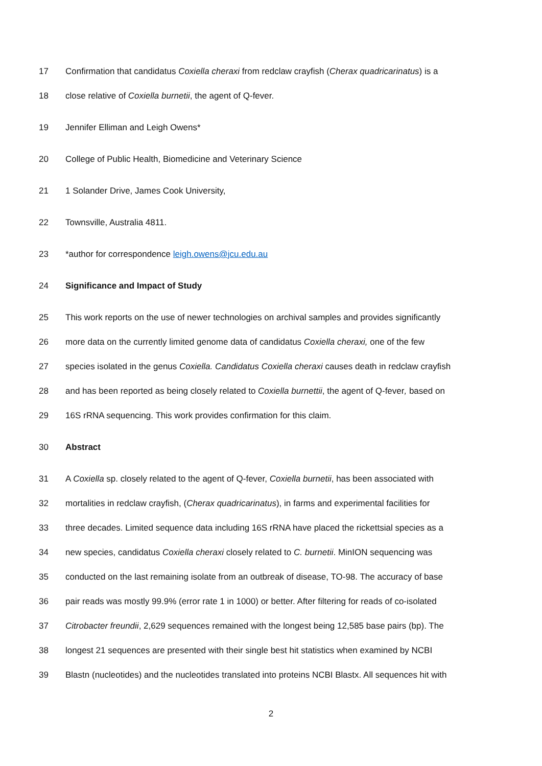17 Confirmation that candidatus Coxiella cheraxi from redclaw crayfish (Cherax quadricarinatus) is a
18 close relative of Coxiella burnetii, the agent of Q-fever.
19 Jennifer Elliman and Leigh Owens*
20 College of Public Health, Biomedicine and Veterinary Science
21 1 Solander Drive, James Cook University,
22 Townsville, Australia 4811.
23 *author for correspondence leigh.owens@jcu.edu.au
24 Significance and Impact of Study
25 This work reports on the use of newer technologies on archival samples and provides significantly
26 more data on the currently limited genome data of candidatus Coxiella cheraxi, one of the few
27 species isolated in the genus Coxiella. Candidatus Coxiella cheraxi causes death in redclaw crayfish
28 and has been reported as being closely related to Coxiella burnettii, the agent of Q-fever, based on
29 16S rRNA sequencing. This work provides confirmation for this claim.
30 Abstract
31 A Coxiella sp. closely related to the agent of Q-fever, Coxiella burnetii, has been associated with
32 mortalities in redclaw crayfish, (Cherax quadricarinatus), in farms and experimental facilities for
33 three decades. Limited sequence data including 16S rRNA have placed the rickettsial species as a
34 new species, candidatus Coxiella cheraxi closely related to C. burnetii. MinION sequencing was
35 conducted on the last remaining isolate from an outbreak of disease, TO-98. The accuracy of base
36 pair reads was mostly 99.9% (error rate 1 in 1000) or better. After filtering for reads of co-isolated
37 Citrobacter freundii, 2,629 sequences remained with the longest being 12,585 base pairs (bp). The
38 longest 21 sequences are presented with their single best hit statistics when examined by NCBI
39 Blastn (nucleotides) and the nucleotides translated into proteins NCBI Blastx. All sequences hit with
2